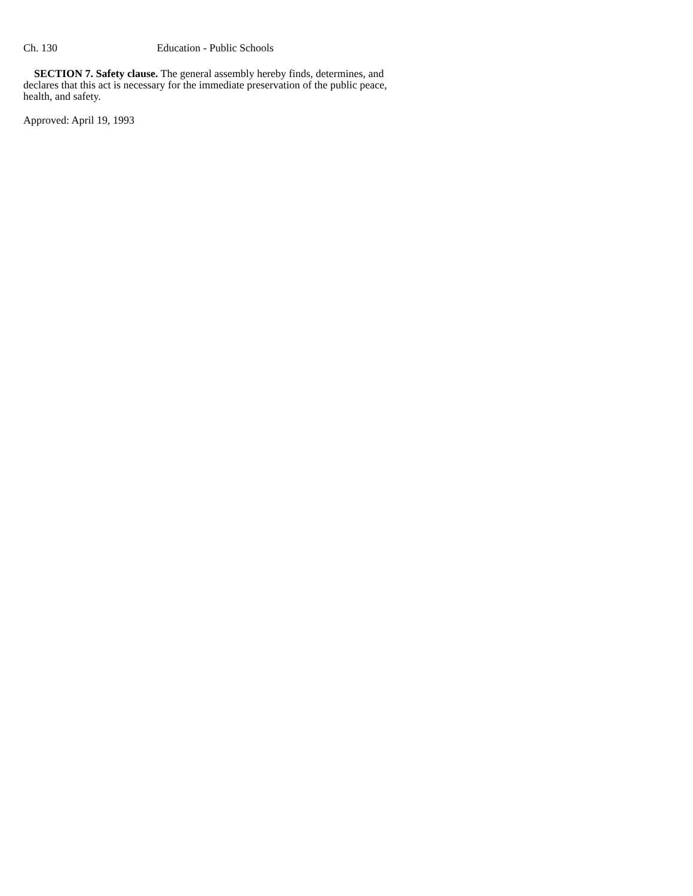Ch. 130 Education - Public Schools
SECTION 7. Safety clause. The general assembly hereby finds, determines, and declares that this act is necessary for the immediate preservation of the public peace, health, and safety.
Approved: April 19, 1993